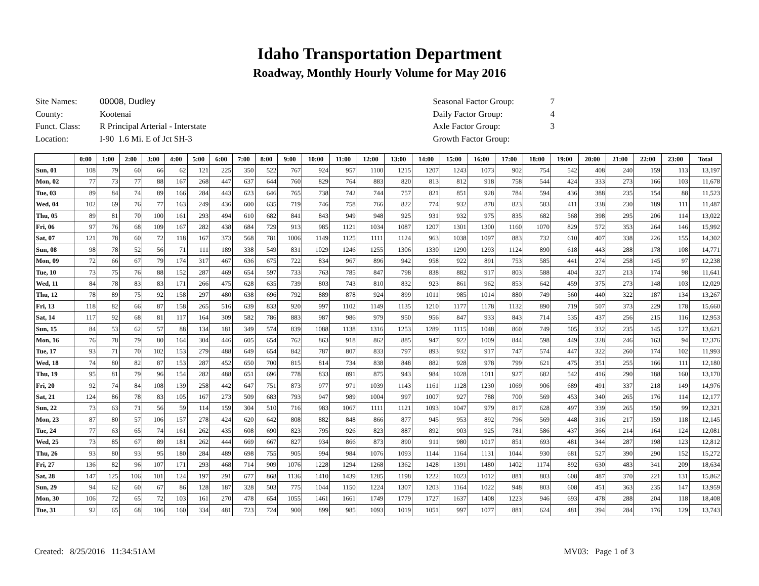Idaho Transportation Department
Roadway, Monthly Hourly Volume for May 2016
| Site Names: | 00008, Dudley |
| County: | Kootenai |
| Funct. Class: | R Principal Arterial - Interstate |
| Location: | I-90 1.6 Mi. E of Jct SH-3 |
| Seasonal Factor Group: | 7 |
| Daily Factor Group: | 4 |
| Axle Factor Group: | 3 |
| Growth Factor Group: | |
| | 0:00 | 1:00 | 2:00 | 3:00 | 4:00 | 5:00 | 6:00 | 7:00 | 8:00 | 9:00 | 10:00 | 11:00 | 12:00 | 13:00 | 14:00 | 15:00 | 16:00 | 17:00 | 18:00 | 19:00 | 20:00 | 21:00 | 22:00 | 23:00 | Total |
| --- | --- | --- | --- | --- | --- | --- | --- | --- | --- | --- | --- | --- | --- | --- | --- | --- | --- | --- | --- | --- | --- | --- | --- | --- | --- |
| Sun, 01 | 108 | 79 | 60 | 66 | 62 | 121 | 225 | 350 | 522 | 767 | 924 | 957 | 1100 | 1215 | 1207 | 1243 | 1073 | 902 | 754 | 542 | 408 | 240 | 159 | 113 | 13,197 |
| Mon, 02 | 77 | 73 | 77 | 88 | 167 | 268 | 447 | 637 | 644 | 760 | 829 | 764 | 883 | 820 | 813 | 812 | 918 | 758 | 544 | 424 | 333 | 273 | 166 | 103 | 11,678 |
| Tue, 03 | 89 | 84 | 74 | 89 | 166 | 284 | 443 | 623 | 646 | 765 | 738 | 742 | 744 | 757 | 821 | 851 | 928 | 784 | 594 | 436 | 388 | 235 | 154 | 88 | 11,523 |
| Wed, 04 | 102 | 69 | 76 | 77 | 163 | 249 | 436 | 600 | 635 | 719 | 746 | 758 | 766 | 822 | 774 | 932 | 878 | 823 | 583 | 411 | 338 | 230 | 189 | 111 | 11,487 |
| Thu, 05 | 89 | 81 | 70 | 100 | 161 | 293 | 494 | 610 | 682 | 841 | 843 | 949 | 948 | 925 | 931 | 932 | 975 | 835 | 682 | 568 | 398 | 295 | 206 | 114 | 13,022 |
| Fri, 06 | 97 | 76 | 68 | 109 | 167 | 282 | 438 | 684 | 729 | 913 | 985 | 1121 | 1034 | 1087 | 1207 | 1301 | 1300 | 1160 | 1070 | 829 | 572 | 353 | 264 | 146 | 15,992 |
| Sat, 07 | 121 | 78 | 60 | 72 | 118 | 167 | 373 | 568 | 781 | 1006 | 1149 | 1125 | 1111 | 1124 | 963 | 1038 | 1097 | 883 | 732 | 610 | 407 | 338 | 226 | 155 | 14,302 |
| Sun, 08 | 98 | 78 | 52 | 56 | 71 | 111 | 189 | 338 | 549 | 831 | 1029 | 1246 | 1255 | 1306 | 1330 | 1290 | 1293 | 1124 | 890 | 618 | 443 | 288 | 178 | 108 | 14,771 |
| Mon, 09 | 72 | 66 | 67 | 79 | 174 | 317 | 467 | 636 | 675 | 722 | 834 | 967 | 896 | 942 | 958 | 922 | 891 | 753 | 585 | 441 | 274 | 258 | 145 | 97 | 12,238 |
| Tue, 10 | 73 | 75 | 76 | 88 | 152 | 287 | 469 | 654 | 597 | 733 | 763 | 785 | 847 | 798 | 838 | 882 | 917 | 803 | 588 | 404 | 327 | 213 | 174 | 98 | 11,641 |
| Wed, 11 | 84 | 78 | 83 | 83 | 171 | 266 | 475 | 628 | 635 | 739 | 803 | 743 | 810 | 832 | 923 | 861 | 962 | 853 | 642 | 459 | 375 | 273 | 148 | 103 | 12,029 |
| Thu, 12 | 78 | 89 | 75 | 92 | 158 | 297 | 480 | 638 | 696 | 792 | 889 | 878 | 924 | 899 | 1011 | 985 | 1014 | 880 | 749 | 560 | 440 | 322 | 187 | 134 | 13,267 |
| Fri, 13 | 118 | 82 | 66 | 87 | 158 | 265 | 516 | 639 | 833 | 920 | 997 | 1102 | 1149 | 1135 | 1210 | 1177 | 1178 | 1132 | 890 | 719 | 507 | 373 | 229 | 178 | 15,660 |
| Sat, 14 | 117 | 92 | 68 | 81 | 117 | 164 | 309 | 582 | 786 | 883 | 987 | 986 | 979 | 950 | 956 | 847 | 933 | 843 | 714 | 535 | 437 | 256 | 215 | 116 | 12,953 |
| Sun, 15 | 84 | 53 | 62 | 57 | 88 | 134 | 181 | 349 | 574 | 839 | 1088 | 1138 | 1316 | 1253 | 1289 | 1115 | 1048 | 860 | 749 | 505 | 332 | 235 | 145 | 127 | 13,621 |
| Mon, 16 | 76 | 78 | 79 | 80 | 164 | 304 | 446 | 605 | 654 | 762 | 863 | 918 | 862 | 885 | 947 | 922 | 1009 | 844 | 598 | 449 | 328 | 246 | 163 | 94 | 12,376 |
| Tue, 17 | 93 | 71 | 70 | 102 | 153 | 279 | 488 | 649 | 654 | 842 | 787 | 807 | 833 | 797 | 893 | 932 | 917 | 747 | 574 | 447 | 322 | 260 | 174 | 102 | 11,993 |
| Wed, 18 | 74 | 80 | 82 | 87 | 153 | 287 | 452 | 650 | 700 | 815 | 814 | 734 | 838 | 848 | 882 | 928 | 978 | 799 | 621 | 475 | 351 | 255 | 166 | 111 | 12,180 |
| Thu, 19 | 95 | 81 | 79 | 96 | 154 | 282 | 488 | 651 | 696 | 778 | 833 | 891 | 875 | 943 | 984 | 1028 | 1011 | 927 | 682 | 542 | 416 | 290 | 188 | 160 | 13,170 |
| Fri, 20 | 92 | 74 | 84 | 108 | 139 | 258 | 442 | 647 | 751 | 873 | 977 | 971 | 1039 | 1143 | 1161 | 1128 | 1230 | 1069 | 906 | 689 | 491 | 337 | 218 | 149 | 14,976 |
| Sat, 21 | 124 | 86 | 78 | 83 | 105 | 167 | 273 | 509 | 683 | 793 | 947 | 989 | 1004 | 997 | 1007 | 927 | 788 | 700 | 569 | 453 | 340 | 265 | 176 | 114 | 12,177 |
| Sun, 22 | 73 | 63 | 71 | 56 | 59 | 114 | 159 | 304 | 510 | 716 | 983 | 1067 | 1111 | 1121 | 1093 | 1047 | 979 | 817 | 628 | 497 | 339 | 265 | 150 | 99 | 12,321 |
| Mon, 23 | 87 | 80 | 57 | 106 | 157 | 278 | 424 | 620 | 642 | 808 | 882 | 848 | 866 | 877 | 945 | 953 | 892 | 796 | 569 | 448 | 316 | 217 | 159 | 118 | 12,145 |
| Tue, 24 | 77 | 63 | 65 | 74 | 161 | 262 | 435 | 608 | 690 | 823 | 795 | 926 | 823 | 887 | 892 | 903 | 925 | 781 | 586 | 437 | 366 | 214 | 164 | 124 | 12,081 |
| Wed, 25 | 73 | 85 | 67 | 89 | 181 | 262 | 444 | 669 | 667 | 827 | 934 | 866 | 873 | 890 | 911 | 980 | 1017 | 851 | 693 | 481 | 344 | 287 | 198 | 123 | 12,812 |
| Thu, 26 | 93 | 80 | 93 | 95 | 180 | 284 | 489 | 698 | 755 | 905 | 994 | 984 | 1076 | 1093 | 1144 | 1164 | 1131 | 1044 | 930 | 681 | 527 | 390 | 290 | 152 | 15,272 |
| Fri, 27 | 136 | 82 | 96 | 107 | 171 | 293 | 468 | 714 | 909 | 1076 | 1228 | 1294 | 1268 | 1362 | 1428 | 1391 | 1480 | 1402 | 1174 | 892 | 630 | 483 | 341 | 209 | 18,634 |
| Sat, 28 | 147 | 125 | 106 | 101 | 124 | 197 | 291 | 677 | 868 | 1136 | 1410 | 1439 | 1285 | 1198 | 1222 | 1023 | 1012 | 881 | 803 | 608 | 487 | 370 | 221 | 131 | 15,862 |
| Sun, 29 | 94 | 62 | 60 | 67 | 86 | 128 | 187 | 328 | 503 | 775 | 1044 | 1150 | 1224 | 1307 | 1203 | 1164 | 1022 | 948 | 803 | 608 | 451 | 363 | 235 | 147 | 13,959 |
| Mon, 30 | 106 | 72 | 65 | 72 | 103 | 161 | 270 | 478 | 654 | 1055 | 1461 | 1661 | 1749 | 1779 | 1727 | 1637 | 1408 | 1223 | 946 | 693 | 478 | 288 | 204 | 118 | 18,408 |
| Tue, 31 | 92 | 65 | 68 | 106 | 160 | 334 | 481 | 723 | 724 | 900 | 899 | 985 | 1093 | 1019 | 1051 | 997 | 1077 | 881 | 624 | 481 | 394 | 284 | 176 | 129 | 13,743 |
Created: 8/25/2016 11:34:51AM MV03: Page 1 of 3